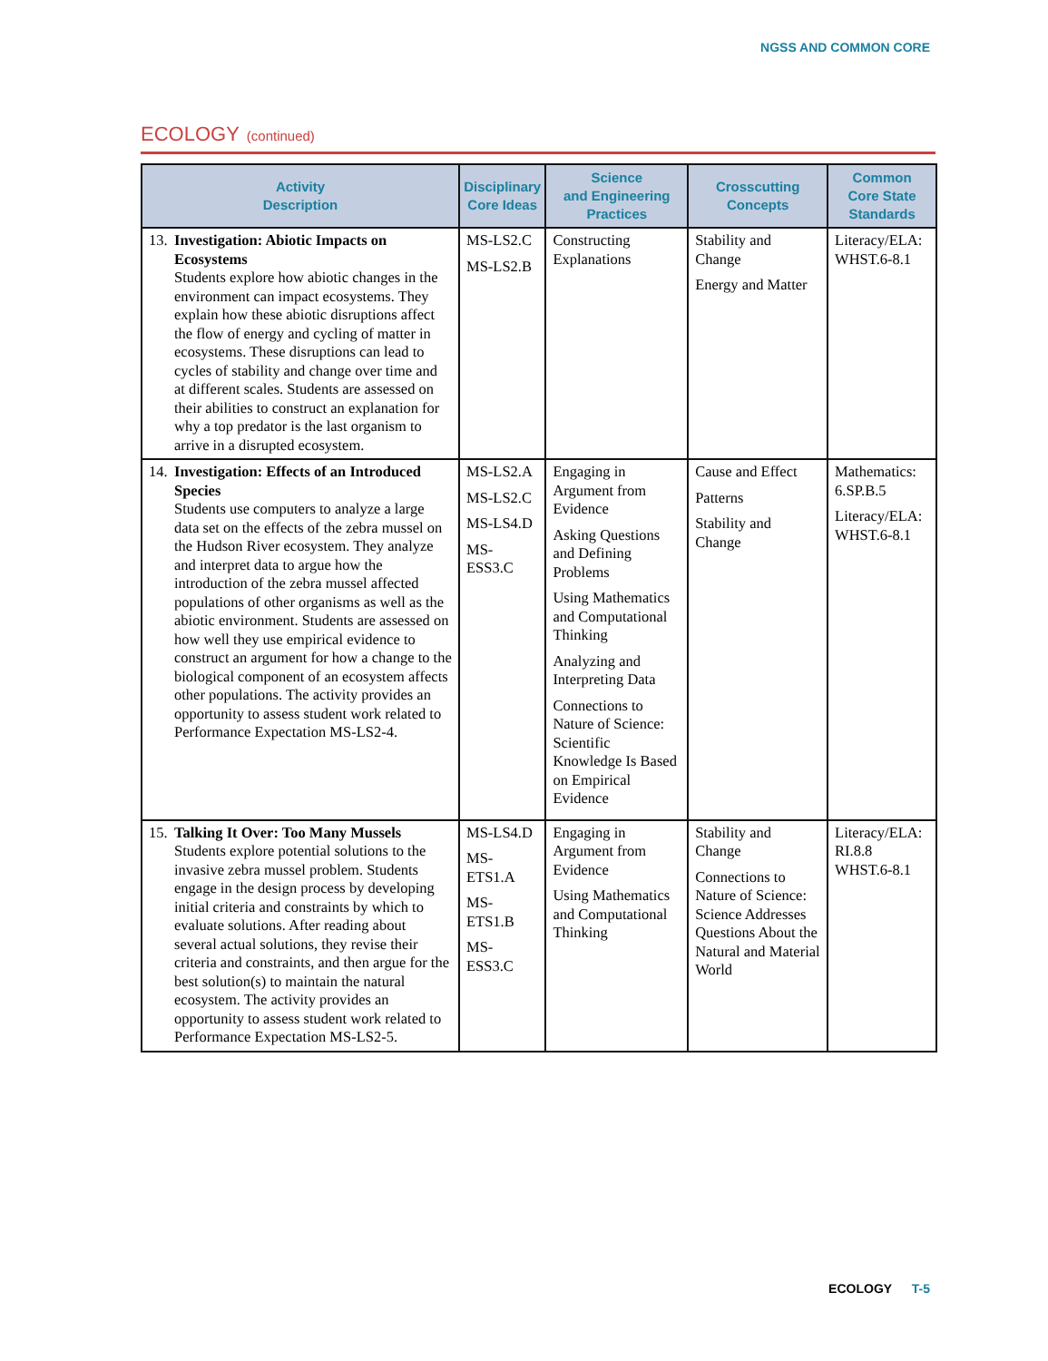NGSS AND COMMON CORE
ECOLOGY (continued)
| Activity Description | Disciplinary Core Ideas | Science and Engineering Practices | Crosscutting Concepts | Common Core State Standards |
| --- | --- | --- | --- | --- |
| 13. Investigation: Abiotic Impacts on Ecosystems Students explore how abiotic changes in the environment can impact ecosystems. They explain how these abiotic disruptions affect the flow of energy and cycling of matter in ecosystems. These disruptions can lead to cycles of stability and change over time and at different scales. Students are assessed on their abilities to construct an explanation for why a top predator is the last organism to arrive in a disrupted ecosystem. | MS-LS2.C MS-LS2.B | Constructing Explanations | Stability and Change Energy and Matter | Literacy/ELA: WHST.6-8.1 |
| 14. Investigation: Effects of an Introduced Species Students use computers to analyze a large data set on the effects of the zebra mussel on the Hudson River ecosystem. They analyze and interpret data to argue how the introduction of the zebra mussel affected populations of other organisms as well as the abiotic environment. Students are assessed on how well they use empirical evidence to construct an argument for how a change to the biological component of an ecosystem affects other populations. The activity provides an opportunity to assess student work related to Performance Expectation MS-LS2-4. | MS-LS2.A MS-LS2.C MS-LS4.D MS-ESS3.C | Engaging in Argument from Evidence Asking Questions and Defining Problems Using Mathematics and Computational Thinking Analyzing and Interpreting Data Connections to Nature of Science: Scientific Knowledge Is Based on Empirical Evidence | Cause and Effect Patterns Stability and Change | Mathematics: 6.SP.B.5 Literacy/ELA: WHST.6-8.1 |
| 15. Talking It Over: Too Many Mussels Students explore potential solutions to the invasive zebra mussel problem. Students engage in the design process by developing initial criteria and constraints by which to evaluate solutions. After reading about several actual solutions, they revise their criteria and constraints, and then argue for the best solution(s) to maintain the natural ecosystem. The activity provides an opportunity to assess student work related to Performance Expectation MS-LS2-5. | MS-LS4.D MS-ETS1.A MS-ETS1.B MS-ESS3.C | Engaging in Argument from Evidence Using Mathematics and Computational Thinking | Stability and Change Connections to Nature of Science: Science Addresses Questions About the Natural and Material World | Literacy/ELA: RI.8.8 WHST.6-8.1 |
ECOLOGY T-5